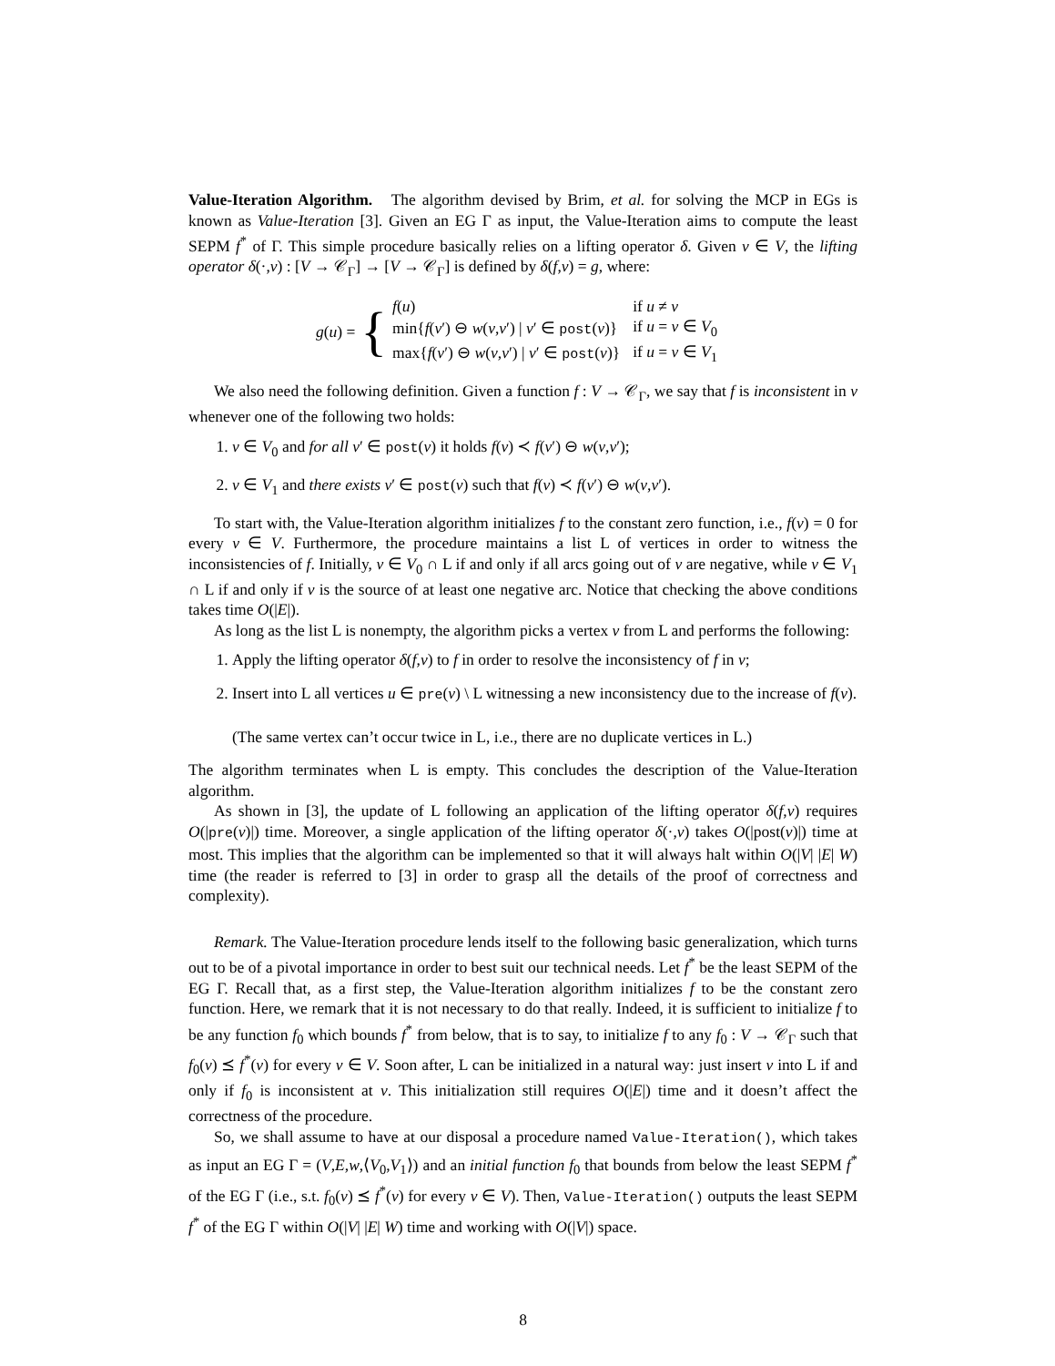Value-Iteration Algorithm. The algorithm devised by Brim, et al. for solving the MCP in EGs is known as Value-Iteration [3]. Given an EG Γ as input, the Value-Iteration aims to compute the least SEPM f<sup>*</sup> of Γ. This simple procedure basically relies on a lifting operator δ. Given v ∈ V, the lifting operator δ(·,v) : [V → 𝒞<sub>Γ</sub>] → [V → 𝒞<sub>Γ</sub>] is defined by δ(f,v) = g, where:
g(u) = {
| f ( u ) | if u ≠ v |
| min{ f ( v ′) ⊖ w ( v , v ′) / v ′ ∈ post ( v )} | if u = v ∈ V<sub>0</sub> |
| max{ f ( v ′) ⊖ w ( v , v ′) / v ′ ∈ post ( v )} | if u = v ∈ V<sub>1</sub> |
We also need the following definition. Given a function f : V → 𝒞<sub>Γ</sub>, we say that f is inconsistent in v whenever one of the following two holds:
1. v ∈ V<sub>0</sub> and for all v′ ∈ post(v) it holds f(v) ≺ f(v′) ⊖ w(v,v′);
2. v ∈ V<sub>1</sub> and there exists v′ ∈ post(v) such that f(v) ≺ f(v′) ⊖ w(v,v′).
To start with, the Value-Iteration algorithm initializes f to the constant zero function, i.e., f(v) = 0 for every v ∈ V. Furthermore, the procedure maintains a list L of vertices in order to witness the inconsistencies of f. Initially, v ∈ V<sub>0</sub> ∩ L if and only if all arcs going out of v are negative, while v ∈ V<sub>1</sub> ∩ L if and only if v is the source of at least one negative arc. Notice that checking the above conditions takes time O(|E|).
As long as the list L is nonempty, the algorithm picks a vertex v from L and performs the following:
1. Apply the lifting operator δ(f,v) to f in order to resolve the inconsistency of f in v;
2. Insert into L all vertices u ∈ pre(v) \ L witnessing a new inconsistency due to the increase of f(v).
(The same vertex can’t occur twice in L, i.e., there are no duplicate vertices in L.)
The algorithm terminates when L is empty. This concludes the description of the Value-Iteration algorithm.
As shown in [3], the update of L following an application of the lifting operator δ(f,v) requires O(|pre(v)|) time. Moreover, a single application of the lifting operator δ(·,v) takes O(|post(v)|) time at most. This implies that the algorithm can be implemented so that it will always halt within O(|V| |E| W) time (the reader is referred to [3] in order to grasp all the details of the proof of correctness and complexity).
Remark. The Value-Iteration procedure lends itself to the following basic generalization, which turns out to be of a pivotal importance in order to best suit our technical needs. Let f<sup>*</sup> be the least SEPM of the EG Γ. Recall that, as a first step, the Value-Iteration algorithm initializes f to be the constant zero function. Here, we remark that it is not necessary to do that really. Indeed, it is sufficient to initialize f to be any function f<sub>0</sub> which bounds f<sup>*</sup> from below, that is to say, to initialize f to any f<sub>0</sub> : V → 𝒞<sub>Γ</sub> such that f<sub>0</sub>(v) ⪯ f<sup>*</sup>(v) for every v ∈ V. Soon after, L can be initialized in a natural way: just insert v into L if and only if f<sub>0</sub> is inconsistent at v. This initialization still requires O(|E|) time and it doesn’t affect the correctness of the procedure.
So, we shall assume to have at our disposal a procedure named Value-Iteration(), which takes as input an EG Γ = (V,E,w,⟨V<sub>0</sub>,V<sub>1</sub>⟩) and an initial function f<sub>0</sub> that bounds from below the least SEPM f<sup>*</sup> of the EG Γ (i.e., s.t. f<sub>0</sub>(v) ⪯ f<sup>*</sup>(v) for every v ∈ V). Then, Value-Iteration() outputs the least SEPM f<sup>*</sup> of the EG Γ within O(|V| |E| W) time and working with O(|V|) space.
8